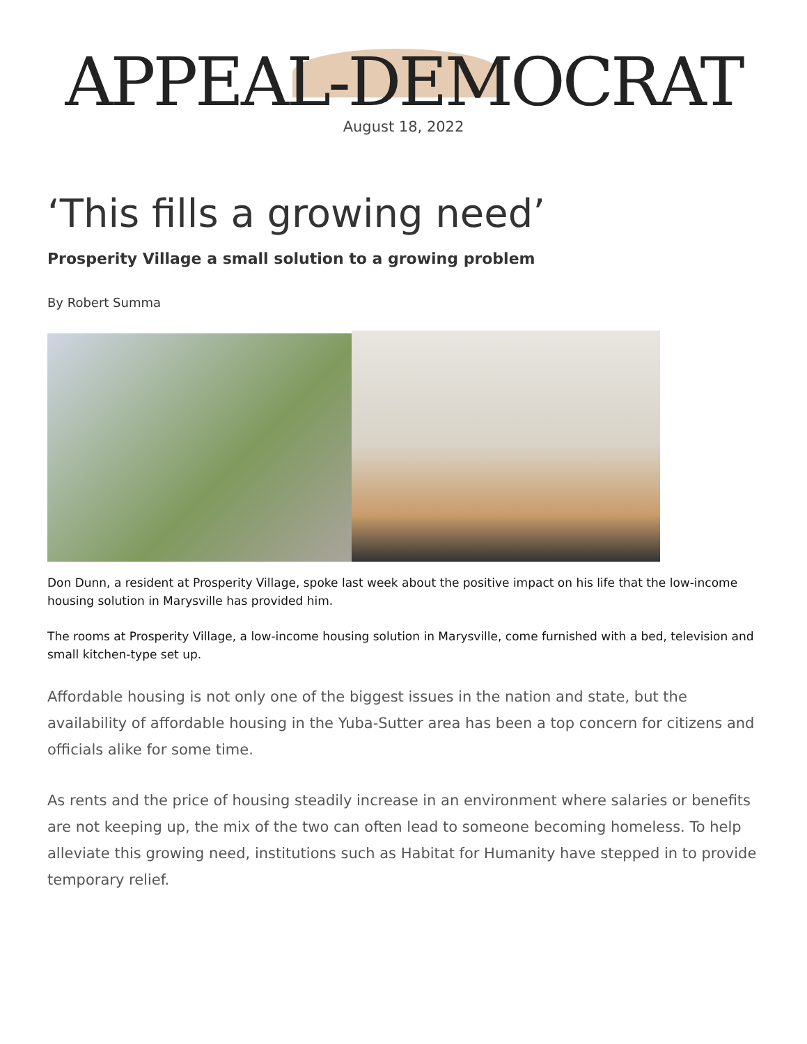APPEAL-DEMOCRAT
August 18, 2022
‘This fills a growing need’
Prosperity Village a small solution to a growing problem
By Robert Summa
Don Dunn, a resident at Prosperity Village, spoke last week about the positive impact on his life that the low-income housing solution in Marysville has provided him.
The rooms at Prosperity Village, a low-income housing solution in Marysville, come furnished with a bed, television and small kitchen-type set up.
Affordable housing is not only one of the biggest issues in the nation and state, but the availability of affordable housing in the Yuba-Sutter area has been a top concern for citizens and officials alike for some time.
As rents and the price of housing steadily increase in an environment where salaries or benefits are not keeping up, the mix of the two can often lead to someone becoming homeless. To help alleviate this growing need, institutions such as Habitat for Humanity have stepped in to provide temporary relief.